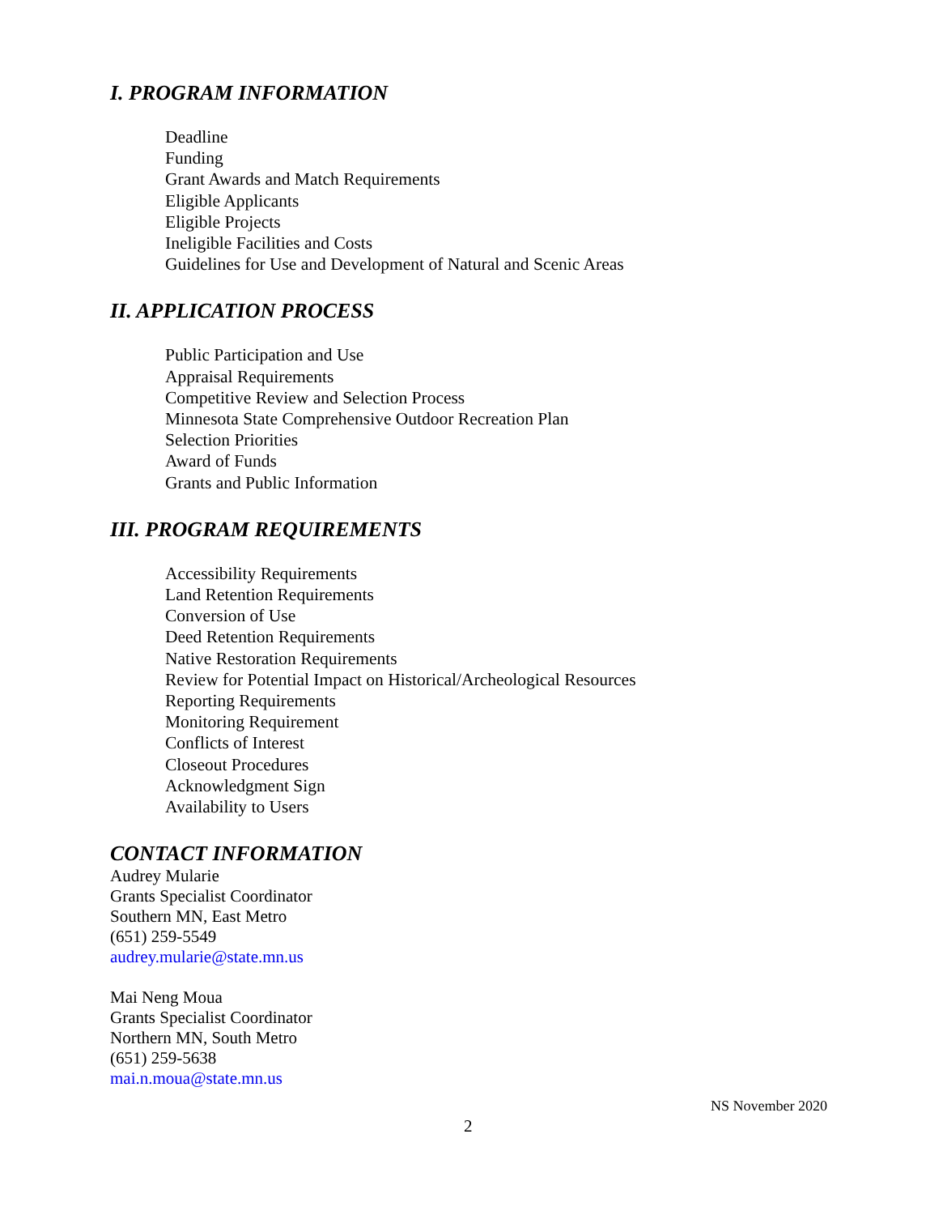I. PROGRAM INFORMATION
Deadline
Funding
Grant Awards and Match Requirements
Eligible Applicants
Eligible Projects
Ineligible Facilities and Costs
Guidelines for Use and Development of Natural and Scenic Areas
II. APPLICATION PROCESS
Public Participation and Use
Appraisal Requirements
Competitive Review and Selection Process
Minnesota State Comprehensive Outdoor Recreation Plan
Selection Priorities
Award of Funds
Grants and Public Information
III. PROGRAM REQUIREMENTS
Accessibility Requirements
Land Retention Requirements
Conversion of Use
Deed Retention Requirements
Native Restoration Requirements
Review for Potential Impact on Historical/Archeological Resources
Reporting Requirements
Monitoring Requirement
Conflicts of Interest
Closeout Procedures
Acknowledgment Sign
Availability to Users
CONTACT INFORMATION
Audrey Mularie
Grants Specialist Coordinator
Southern MN, East Metro
(651) 259-5549
audrey.mularie@state.mn.us
Mai Neng Moua
Grants Specialist Coordinator
Northern MN, South Metro
(651) 259-5638
mai.n.moua@state.mn.us
NS November 2020
2